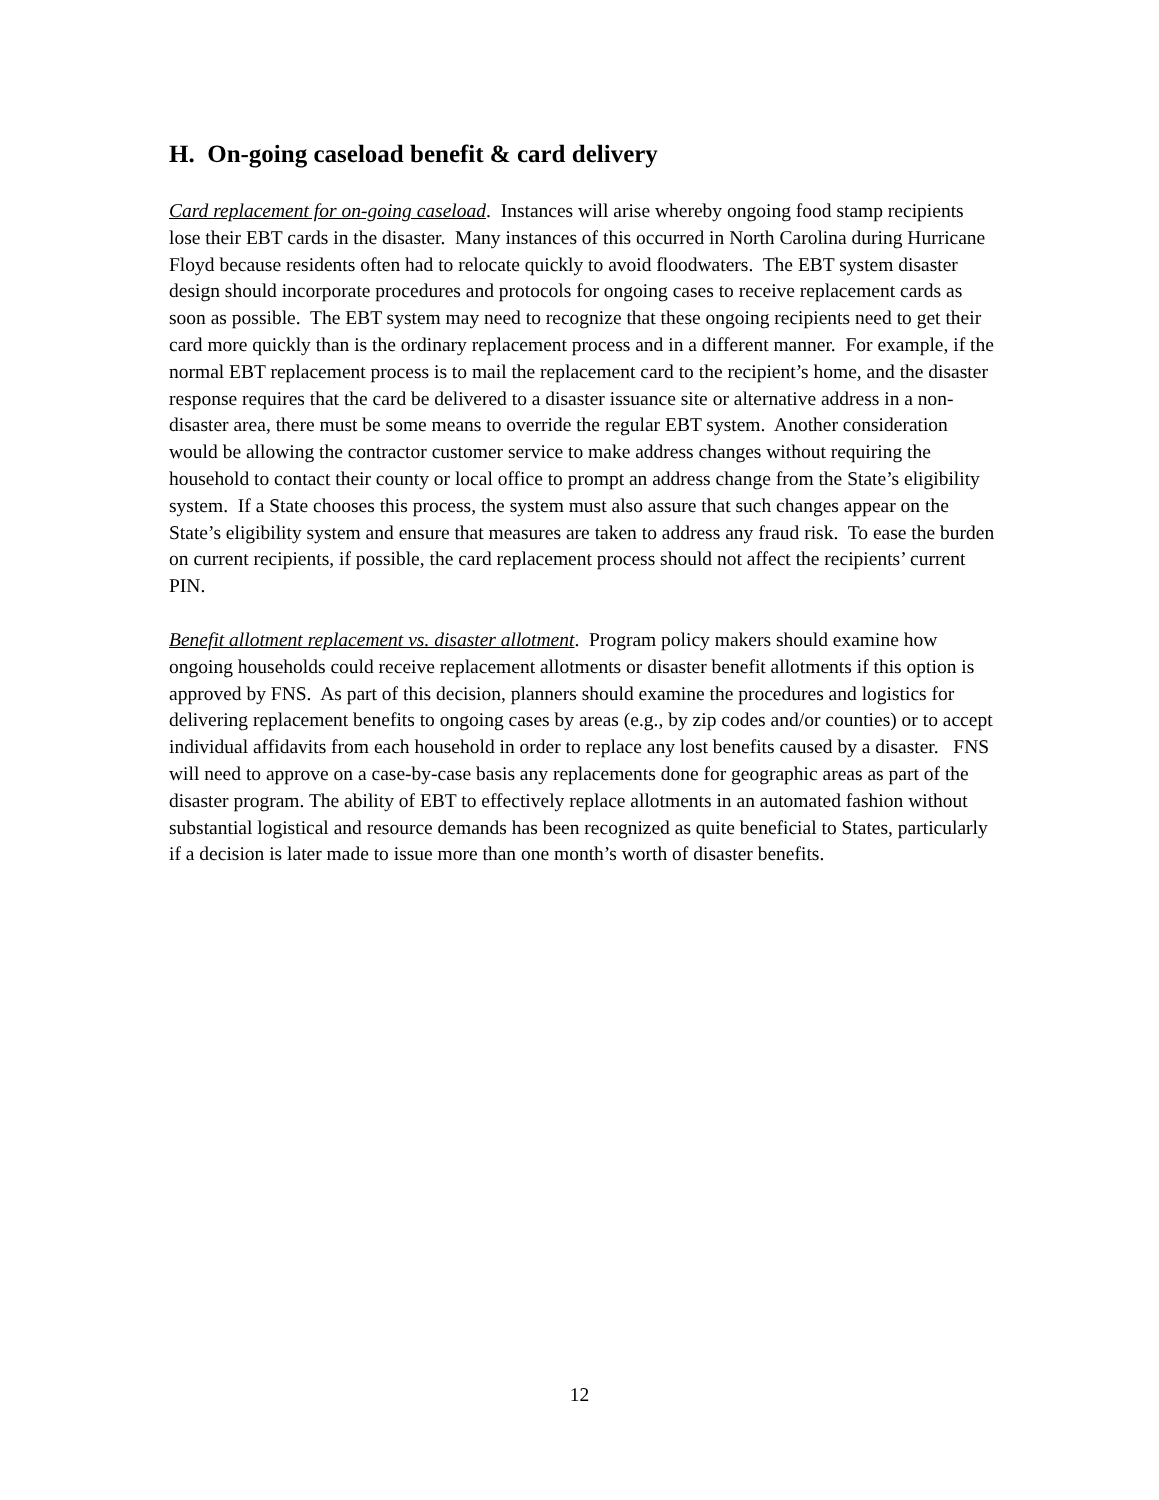H. On-going caseload benefit & card delivery
Card replacement for on-going caseload. Instances will arise whereby ongoing food stamp recipients lose their EBT cards in the disaster. Many instances of this occurred in North Carolina during Hurricane Floyd because residents often had to relocate quickly to avoid floodwaters. The EBT system disaster design should incorporate procedures and protocols for ongoing cases to receive replacement cards as soon as possible. The EBT system may need to recognize that these ongoing recipients need to get their card more quickly than is the ordinary replacement process and in a different manner. For example, if the normal EBT replacement process is to mail the replacement card to the recipient’s home, and the disaster response requires that the card be delivered to a disaster issuance site or alternative address in a non-disaster area, there must be some means to override the regular EBT system. Another consideration would be allowing the contractor customer service to make address changes without requiring the household to contact their county or local office to prompt an address change from the State’s eligibility system. If a State chooses this process, the system must also assure that such changes appear on the State’s eligibility system and ensure that measures are taken to address any fraud risk. To ease the burden on current recipients, if possible, the card replacement process should not affect the recipients’ current PIN.
Benefit allotment replacement vs. disaster allotment. Program policy makers should examine how ongoing households could receive replacement allotments or disaster benefit allotments if this option is approved by FNS. As part of this decision, planners should examine the procedures and logistics for delivering replacement benefits to ongoing cases by areas (e.g., by zip codes and/or counties) or to accept individual affidavits from each household in order to replace any lost benefits caused by a disaster. FNS will need to approve on a case-by-case basis any replacements done for geographic areas as part of the disaster program. The ability of EBT to effectively replace allotments in an automated fashion without substantial logistical and resource demands has been recognized as quite beneficial to States, particularly if a decision is later made to issue more than one month’s worth of disaster benefits.
12